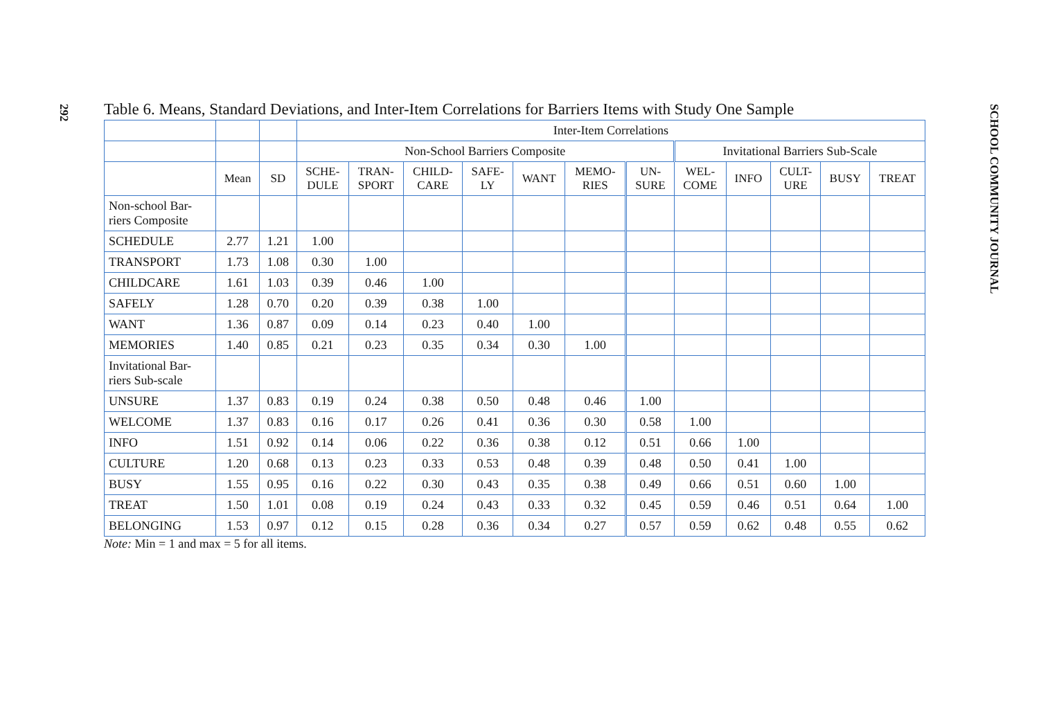292
Table 6. Means, Standard Deviations, and Inter-Item Correlations for Barriers Items with Study One Sample
| | | | Inter-Item Correlations | | | | | | | | | | | |
| --- | --- | --- | --- | --- | --- | --- | --- | --- | --- | --- | --- | --- | --- | --- |
| | | | Non-School Barriers Composite | | | | | | | Invitational Barriers Sub-Scale | | | | |
| | Mean | SD | SCHE- DULE | TRAN- SPORT | CHILD- CARE | SAFE- LY | WANT | MEMO- RIES | UN- SURE | WEL- COME | INFO | CULT- URE | BUSY | TREAT |
| Non-school Bar- riers Composite | | | | | | | | | | | | | | |
| SCHEDULE | 2.77 | 1.21 | 1.00 | | | | | | | | | | | |
| TRANSPORT | 1.73 | 1.08 | 0.30 | 1.00 | | | | | | | | | | |
| CHILDCARE | 1.61 | 1.03 | 0.39 | 0.46 | 1.00 | | | | | | | | | |
| SAFELY | 1.28 | 0.70 | 0.20 | 0.39 | 0.38 | 1.00 | | | | | | | | |
| WANT | 1.36 | 0.87 | 0.09 | 0.14 | 0.23 | 0.40 | 1.00 | | | | | | | |
| MEMORIES | 1.40 | 0.85 | 0.21 | 0.23 | 0.35 | 0.34 | 0.30 | 1.00 | | | | | | |
| Invitational Bar- riers Sub-scale | | | | | | | | | | | | | | |
| UNSURE | 1.37 | 0.83 | 0.19 | 0.24 | 0.38 | 0.50 | 0.48 | 0.46 | 1.00 | | | | | |
| WELCOME | 1.37 | 0.83 | 0.16 | 0.17 | 0.26 | 0.41 | 0.36 | 0.30 | 0.58 | 1.00 | | | | |
| INFO | 1.51 | 0.92 | 0.14 | 0.06 | 0.22 | 0.36 | 0.38 | 0.12 | 0.51 | 0.66 | 1.00 | | | |
| CULTURE | 1.20 | 0.68 | 0.13 | 0.23 | 0.33 | 0.53 | 0.48 | 0.39 | 0.48 | 0.50 | 0.41 | 1.00 | | |
| BUSY | 1.55 | 0.95 | 0.16 | 0.22 | 0.30 | 0.43 | 0.35 | 0.38 | 0.49 | 0.66 | 0.51 | 0.60 | 1.00 | |
| TREAT | 1.50 | 1.01 | 0.08 | 0.19 | 0.24 | 0.43 | 0.33 | 0.32 | 0.45 | 0.59 | 0.46 | 0.51 | 0.64 | 1.00 |
| BELONGING | 1.53 | 0.97 | 0.12 | 0.15 | 0.28 | 0.36 | 0.34 | 0.27 | 0.57 | 0.59 | 0.62 | 0.48 | 0.55 | 0.62 |
Note: Min = 1 and max = 5 for all items.
SCHOOL COMMUNITY JOURNAL